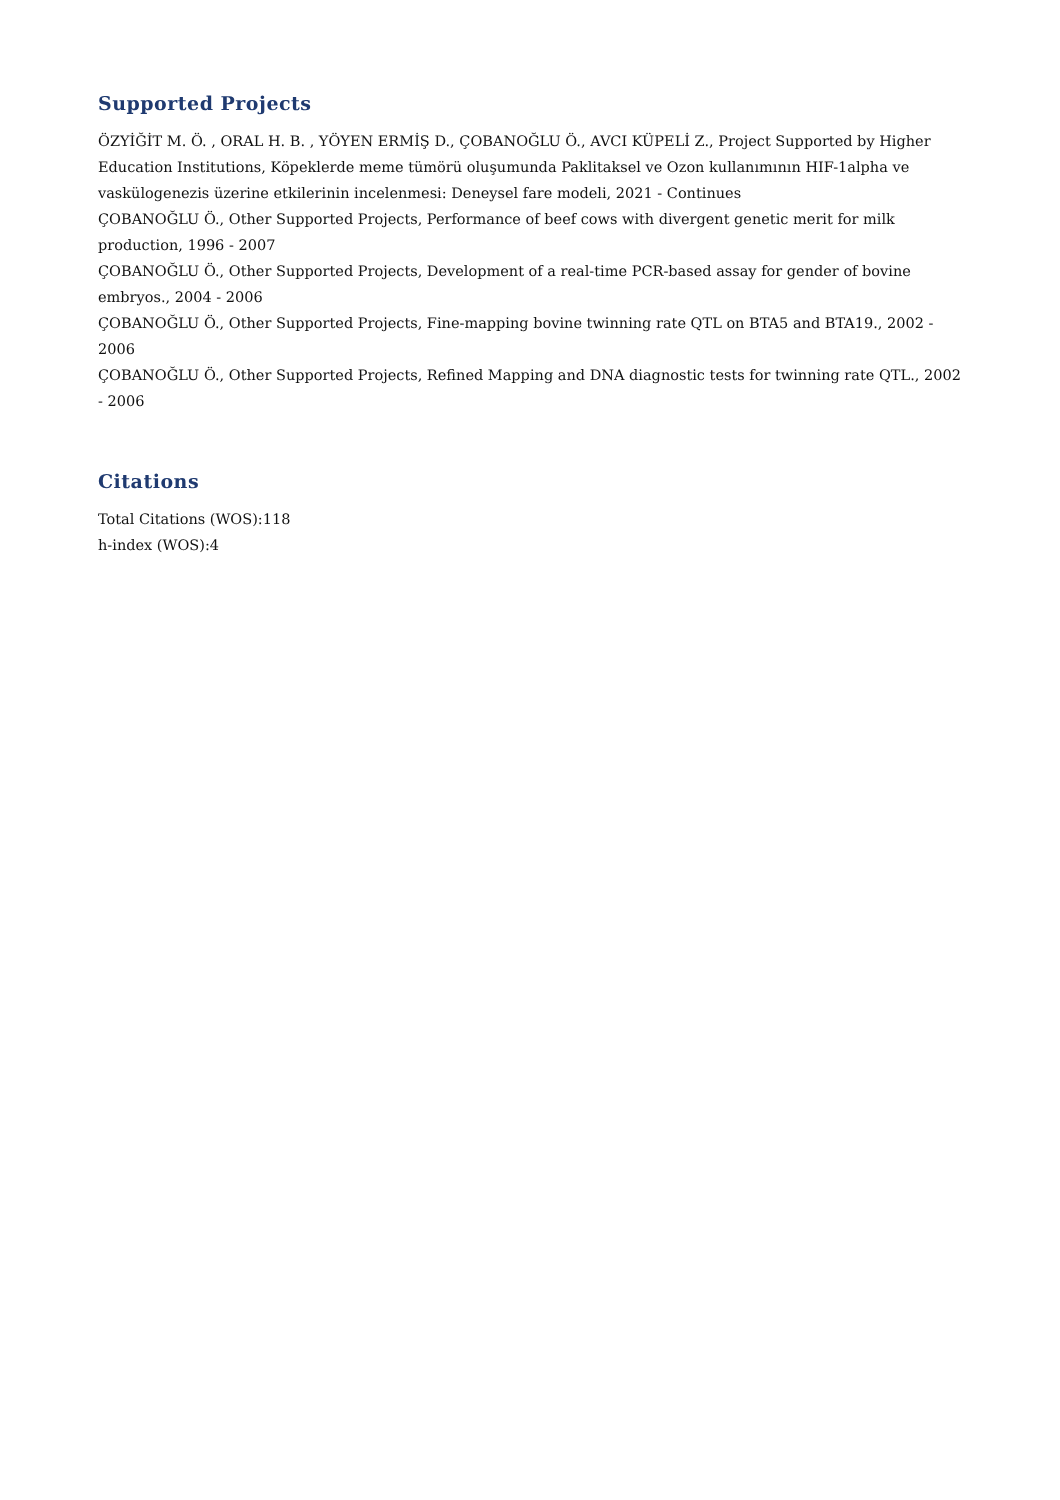Supported Projects
ÖZYİĞİT M. Ö. , ORAL H. B. , YÖYEN ERMİŞ D., ÇOBANOĞLU Ö., AVCI KÜPELİ Z., Project Supported by Higher Education Institutions, Köpeklerde meme tümörü oluşumunda Paklitaksel ve Ozon kullanımının HIF-1alpha ve vaskülogenezis üzerine etkilerinin incelenmesi: Deneysel fare modeli, 2021 - Continues
ÇOBANOĞLU Ö., Other Supported Projects, Performance of beef cows with divergent genetic merit for milk production, 1996 - 2007
ÇOBANOĞLU Ö., Other Supported Projects, Development of a real-time PCR-based assay for gender of bovine embryos., 2004 - 2006
ÇOBANOĞLU Ö., Other Supported Projects, Fine-mapping bovine twinning rate QTL on BTA5 and BTA19., 2002 - 2006
ÇOBANOĞLU Ö., Other Supported Projects, Refined Mapping and DNA diagnostic tests for twinning rate QTL., 2002 - 2006
Citations
Total Citations (WOS):118
h-index (WOS):4